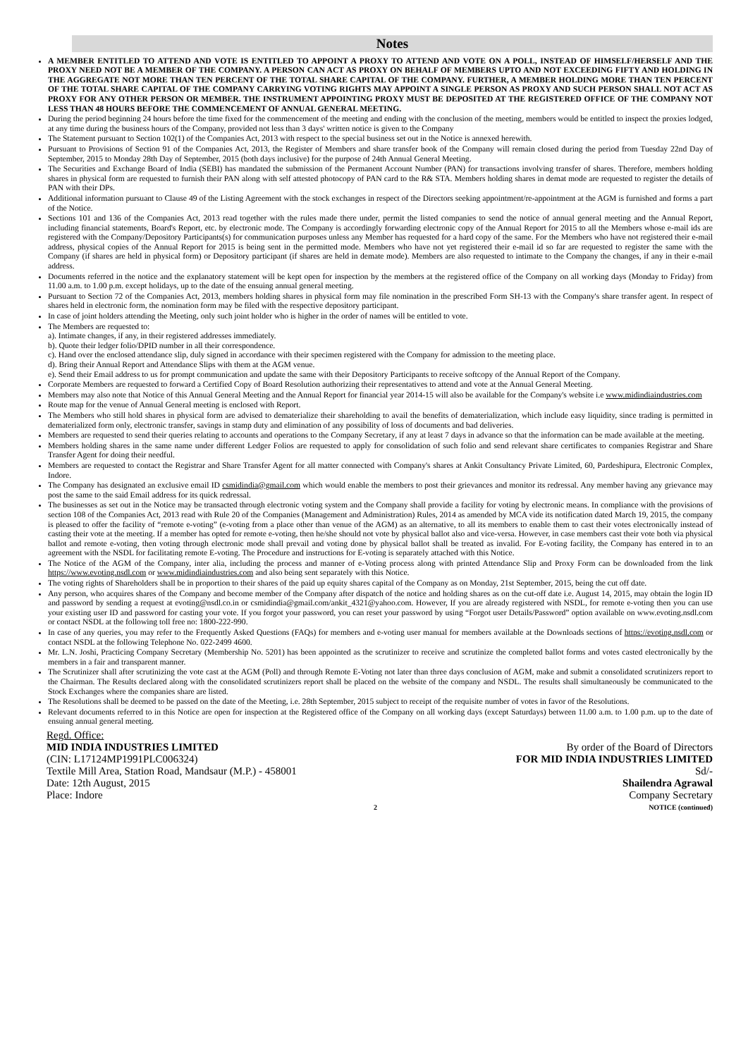Notes
A MEMBER ENTITLED TO ATTEND AND VOTE IS ENTITLED TO APPOINT A PROXY TO ATTEND AND VOTE ON A POLL, INSTEAD OF HIMSELF/HERSELF AND THE PROXY NEED NOT BE A MEMBER OF THE COMPANY. A PERSON CAN ACT AS PROXY ON BEHALF OF MEMBERS UPTO AND NOT EXCEEDING FIFTY AND HOLDING IN THE AGGREGATE NOT MORE THAN TEN PERCENT OF THE TOTAL SHARE CAPITAL OF THE COMPANY. FURTHER, A MEMBER HOLDING MORE THAN TEN PERCENT OF THE TOTAL SHARE CAPITAL OF THE COMPANY CARRYING VOTING RIGHTS MAY APPOINT A SINGLE PERSON AS PROXY AND SUCH PERSON SHALL NOT ACT AS PROXY FOR ANY OTHER PERSON OR MEMBER. THE INSTRUMENT APPOINTING PROXY MUST BE DEPOSITED AT THE REGISTERED OFFICE OF THE COMPANY NOT LESS THAN 48 HOURS BEFORE THE COMMENCEMENT OF ANNUAL GENERAL MEETING.
During the period beginning 24 hours before the time fixed for the commencement of the meeting and ending with the conclusion of the meeting, members would be entitled to inspect the proxies lodged, at any time during the business hours of the Company, provided not less than 3 days' written notice is given to the Company
The Statement pursuant to Section 102(1) of the Companies Act, 2013 with respect to the special business set out in the Notice is annexed herewith.
Pursuant to Provisions of Section 91 of the Companies Act, 2013, the Register of Members and share transfer book of the Company will remain closed during the period from Tuesday 22nd Day of September, 2015 to Monday 28th Day of September, 2015 (both days inclusive) for the purpose of 24th Annual General Meeting.
The Securities and Exchange Board of India (SEBI) has mandated the submission of the Permanent Account Number (PAN) for transactions involving transfer of shares. Therefore, members holding shares in physical form are requested to furnish their PAN along with self attested photocopy of PAN card to the R& STA. Members holding shares in demat mode are requested to register the details of PAN with their DPs.
Additional information pursuant to Clause 49 of the Listing Agreement with the stock exchanges in respect of the Directors seeking appointment/re-appointment at the AGM is furnished and forms a part of the Notice.
Sections 101 and 136 of the Companies Act, 2013 read together with the rules made there under, permit the listed companies to send the notice of annual general meeting and the Annual Report, including financial statements, Board's Report, etc. by electronic mode. The Company is accordingly forwarding electronic copy of the Annual Report for 2015 to all the Members whose e-mail ids are registered with the Company/Depository Participants(s) for communication purposes unless any Member has requested for a hard copy of the same. For the Members who have not registered their e-mail address, physical copies of the Annual Report for 2015 is being sent in the permitted mode. Members who have not yet registered their e-mail id so far are requested to register the same with the Company (if shares are held in physical form) or Depository participant (if shares are held in demate mode). Members are also requested to intimate to the Company the changes, if any in their e-mail address.
Documents referred in the notice and the explanatory statement will be kept open for inspection by the members at the registered office of the Company on all working days (Monday to Friday) from 11.00 a.m. to 1.00 p.m. except holidays, up to the date of the ensuing annual general meeting.
Pursuant to Section 72 of the Companies Act, 2013, members holding shares in physical form may file nomination in the prescribed Form SH-13 with the Company's share transfer agent. In respect of shares held in electronic form, the nomination form may be filed with the respective depository participant.
In case of joint holders attending the Meeting, only such joint holder who is higher in the order of names will be entitled to vote.
The Members are requested to:
a). Intimate changes, if any, in their registered addresses immediately.
b). Quote their ledger folio/DPID number in all their correspondence.
c). Hand over the enclosed attendance slip, duly signed in accordance with their specimen registered with the Company for admission to the meeting place.
d). Bring their Annual Report and Attendance Slips with them at the AGM venue.
e). Send their Email address to us for prompt communication and update the same with their Depository Participants to receive softcopy of the Annual Report of the Company.
Corporate Members are requested to forward a Certified Copy of Board Resolution authorizing their representatives to attend and vote at the Annual General Meeting.
Members may also note that Notice of this Annual General Meeting and the Annual Report for financial year 2014-15 will also be available for the Company's website i.e www.midindiaindustries.com
Route map for the venue of Annual General meeting is enclosed with Report.
The Members who still hold shares in physical form are advised to dematerialize their shareholding to avail the benefits of dematerialization, which include easy liquidity, since trading is permitted in dematerialized form only, electronic transfer, savings in stamp duty and elimination of any possibility of loss of documents and bad deliveries.
Members are requested to send their queries relating to accounts and operations to the Company Secretary, if any at least 7 days in advance so that the information can be made available at the meeting.
Members holding shares in the same name under different Ledger Folios are requested to apply for consolidation of such folio and send relevant share certificates to companies Registrar and Share Transfer Agent for doing their needful.
Members are requested to contact the Registrar and Share Transfer Agent for all matter connected with Company's shares at Ankit Consultancy Private Limited, 60, Pardeshipura, Electronic Complex, Indore.
The Company has designated an exclusive email ID csmidindia@gmail.com which would enable the members to post their grievances and monitor its redressal. Any member having any grievance may post the same to the said Email address for its quick redressal.
The businesses as set out in the Notice may be transacted through electronic voting system and the Company shall provide a facility for voting by electronic means. In compliance with the provisions of section 108 of the Companies Act, 2013 read with Rule 20 of the Companies (Management and Administration) Rules, 2014 as amended by MCA vide its notification dated March 19, 2015, the company is pleased to offer the facility of “remote e-voting” (e-voting from a place other than venue of the AGM) as an alternative, to all its members to enable them to cast their votes electronically instead of casting their vote at the meeting. If a member has opted for remote e-voting, then he/she should not vote by physical ballot also and vice-versa. However, in case members cast their vote both via physical ballot and remote e-voting, then voting through electronic mode shall prevail and voting done by physical ballot shall be treated as invalid. For E-voting facility, the Company has entered in to an agreement with the NSDL for facilitating remote E-voting. The Procedure and instructions for E-voting is separately attached with this Notice.
The Notice of the AGM of the Company, inter alia, including the process and manner of e-Voting process along with printed Attendance Slip and Proxy Form can be downloaded from the link https://www.evoting.nsdl.com or www.midindiaindustries.com and also being sent separately with this Notice.
The voting rights of Shareholders shall be in proportion to their shares of the paid up equity shares capital of the Company as on Monday, 21st September, 2015, being the cut off date.
Any person, who acquires shares of the Company and become member of the Company after dispatch of the notice and holding shares as on the cut-off date i.e. August 14, 2015, may obtain the login ID and password by sending a request at evoting@nsdl.co.in or csmidindia@gmail.com/ankit_4321@yahoo.com. However, If you are already registered with NSDL, for remote e-voting then you can use your existing user ID and password for casting your vote. If you forgot your password, you can reset your password by using “Forgot user Details/Password” option available on www.evoting.nsdl.com or contact NSDL at the following toll free no: 1800-222-990.
In case of any queries, you may refer to the Frequently Asked Questions (FAQs) for members and e-voting user manual for members available at the Downloads sections of https://evoting.nsdl.com or contact NSDL at the following Telephone No. 022-2499 4600.
Mr. L.N. Joshi, Practicing Company Secretary (Membership No. 5201) has been appointed as the scrutinizer to receive and scrutinize the completed ballot forms and votes casted electronically by the members in a fair and transparent manner.
The Scrutinizer shall after scrutinizing the vote cast at the AGM (Poll) and through Remote E-Voting not later than three days conclusion of AGM, make and submit a consolidated scrutinizers report to the Chairman. The Results declared along with the consolidated scrutinizers report shall be placed on the website of the company and NSDL. The results shall simultaneously be communicated to the Stock Exchanges where the companies share are listed.
The Resolutions shall be deemed to be passed on the date of the Meeting, i.e. 28th September, 2015 subject to receipt of the requisite number of votes in favor of the Resolutions.
Relevant documents referred to in this Notice are open for inspection at the Registered office of the Company on all working days (except Saturdays) between 11.00 a.m. to 1.00 p.m. up to the date of ensuing annual general meeting.
Regd. Office:
MID INDIA INDUSTRIES LIMITED
(CIN: L17124MP1991PLC006324)
Textile Mill Area, Station Road, Mandsaur (M.P.) - 458001
Date: 12th August, 2015
Place: Indore
By order of the Board of Directors
FOR MID INDIA INDUSTRIES LIMITED
Sd/-
Shailendra Agrawal
Company Secretary
2 NOTICE (continued)